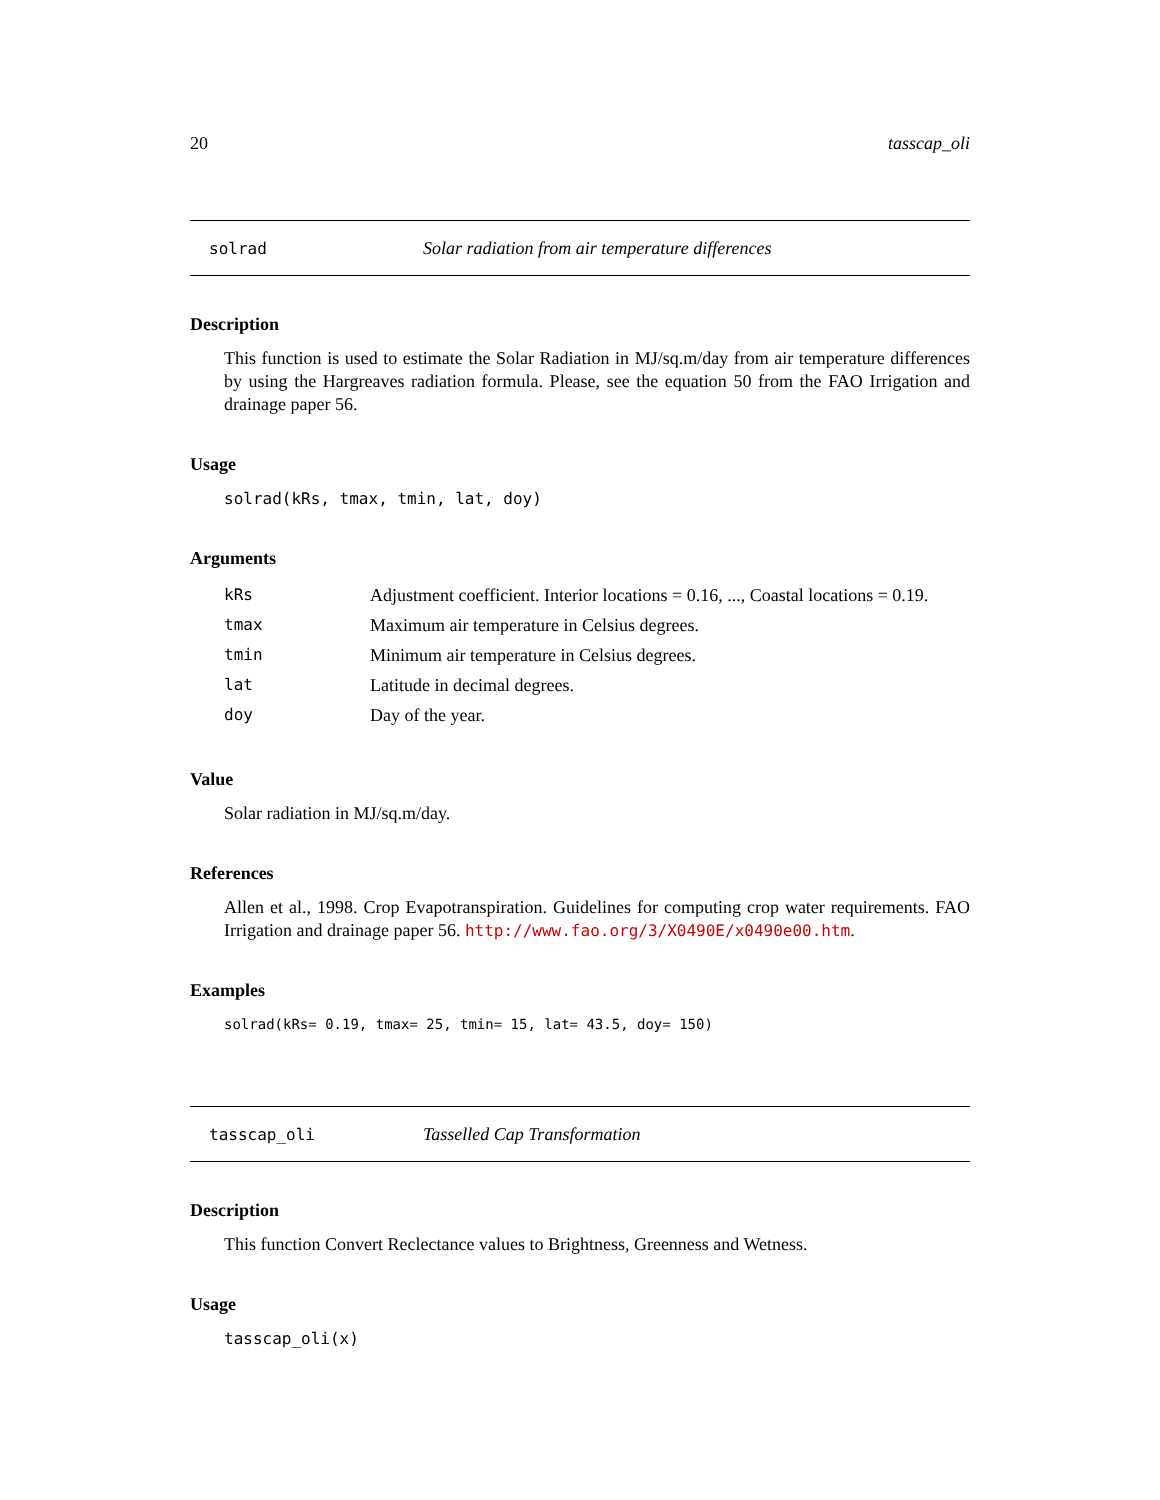20 tasscap_oli
solrad Solar radiation from air temperature differences
Description
This function is used to estimate the Solar Radiation in MJ/sq.m/day from air temperature differences by using the Hargreaves radiation formula. Please, see the equation 50 from the FAO Irrigation and drainage paper 56.
Usage
solrad(kRs, tmax, tmin, lat, doy)
Arguments
| kRs | Adjustment coefficient. Interior locations = 0.16, ..., Coastal locations = 0.19. |
| tmax | Maximum air temperature in Celsius degrees. |
| tmin | Minimum air temperature in Celsius degrees. |
| lat | Latitude in decimal degrees. |
| doy | Day of the year. |
Value
Solar radiation in MJ/sq.m/day.
References
Allen et al., 1998. Crop Evapotranspiration. Guidelines for computing crop water requirements. FAO Irrigation and drainage paper 56. http://www.fao.org/3/X0490E/x0490e00.htm.
Examples
solrad(kRs= 0.19, tmax= 25, tmin= 15, lat= 43.5, doy= 150)
tasscap_oli Tasselled Cap Transformation
Description
This function Convert Reclectance values to Brightness, Greenness and Wetness.
Usage
tasscap_oli(x)